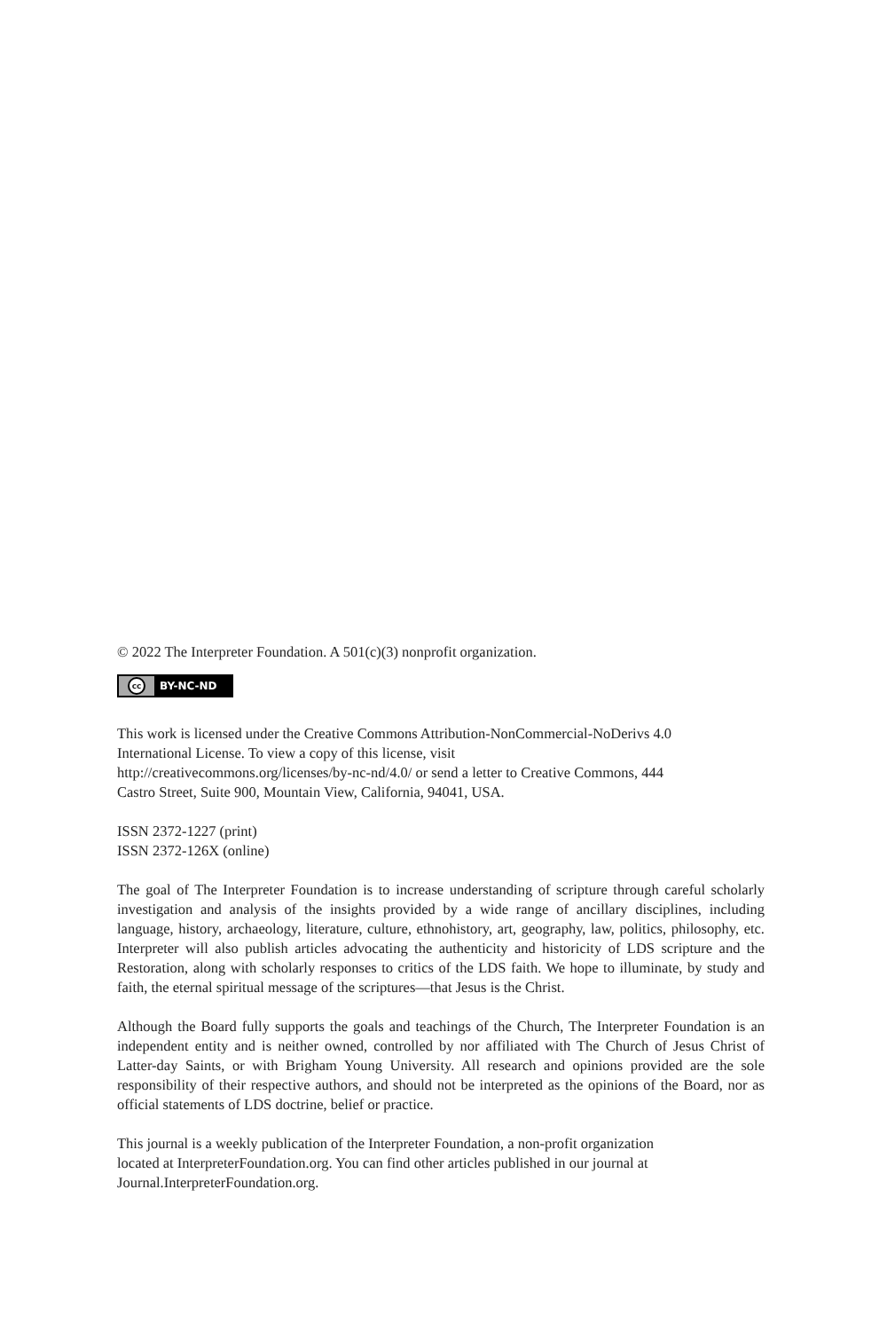© 2022 The Interpreter Foundation. A 501(c)(3) nonprofit organization.
cc
BY-NC-ND
This work is licensed under the Creative Commons Attribution-NonCommercial-NoDerivs 4.0
International License. To view a copy of this license, visit
http://creativecommons.org/licenses/by-nc-nd/4.0/ or send a letter to Creative Commons, 444
Castro Street, Suite 900, Mountain View, California, 94041, USA.
ISSN 2372-1227 (print)
ISSN 2372-126X (online)
The goal of The Interpreter Foundation is to increase understanding of scripture through careful scholarly investigation and analysis of the insights provided by a wide range of ancillary disciplines, including language, history, archaeology, literature, culture, ethnohistory, art, geography, law, politics, philosophy, etc. Interpreter will also publish articles advocating the authenticity and historicity of LDS scripture and the Restoration, along with scholarly responses to critics of the LDS faith. We hope to illuminate, by study and faith, the eternal spiritual message of the scriptures—that Jesus is the Christ.
Although the Board fully supports the goals and teachings of the Church, The Interpreter Foundation is an independent entity and is neither owned, controlled by nor affiliated with The Church of Jesus Christ of Latter-day Saints, or with Brigham Young University. All research and opinions provided are the sole responsibility of their respective authors, and should not be interpreted as the opinions of the Board, nor as official statements of LDS doctrine, belief or practice.
This journal is a weekly publication of the Interpreter Foundation, a non-profit organization
located at InterpreterFoundation.org. You can find other articles published in our journal at
Journal.InterpreterFoundation.org.